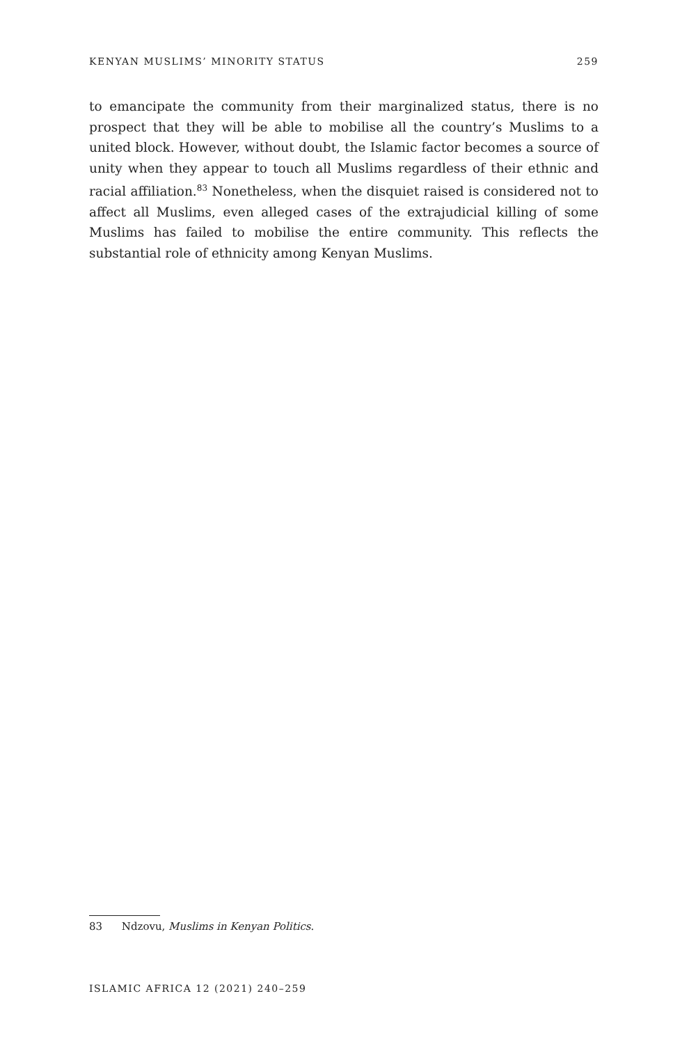KENYAN MUSLIMS’ MINORITY STATUS 259
to emancipate the community from their marginalized status, there is no prospect that they will be able to mobilise all the country’s Muslims to a united block. However, without doubt, the Islamic factor becomes a source of unity when they appear to touch all Muslims regardless of their ethnic and racial affiliation.<sup>83</sup> Nonetheless, when the disquiet raised is considered not to affect all Muslims, even alleged cases of the extrajudicial killing of some Muslims has failed to mobilise the entire community. This reflects the substantial role of ethnicity among Kenyan Muslims.
83 Ndzovu, Muslims in Kenyan Politics.
ISLAMIC AFRICA 12 (2021) 240–259